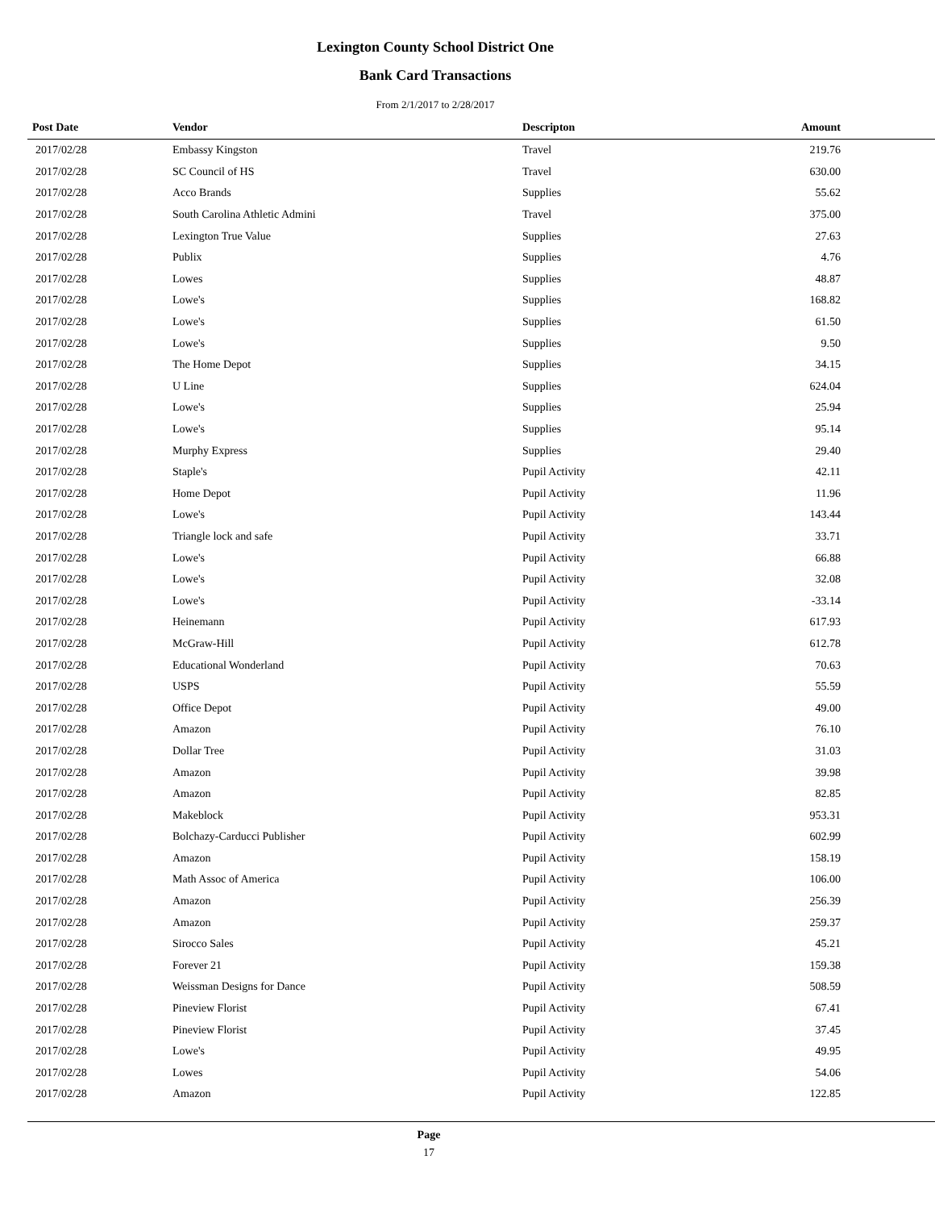Lexington County School District One
Bank Card Transactions
From 2/1/2017 to 2/28/2017
| Post Date | Vendor | Descripton | Amount | |
| --- | --- | --- | --- | --- |
| 2017/02/28 | Embassy Kingston | Travel | 219.76 | |
| 2017/02/28 | SC Council of HS | Travel | 630.00 | |
| 2017/02/28 | Acco Brands | Supplies | 55.62 | |
| 2017/02/28 | South Carolina Athletic Admini | Travel | 375.00 | |
| 2017/02/28 | Lexington True Value | Supplies | 27.63 | |
| 2017/02/28 | Publix | Supplies | 4.76 | |
| 2017/02/28 | Lowes | Supplies | 48.87 | |
| 2017/02/28 | Lowe's | Supplies | 168.82 | |
| 2017/02/28 | Lowe's | Supplies | 61.50 | |
| 2017/02/28 | Lowe's | Supplies | 9.50 | |
| 2017/02/28 | The Home Depot | Supplies | 34.15 | |
| 2017/02/28 | U Line | Supplies | 624.04 | |
| 2017/02/28 | Lowe's | Supplies | 25.94 | |
| 2017/02/28 | Lowe's | Supplies | 95.14 | |
| 2017/02/28 | Murphy Express | Supplies | 29.40 | |
| 2017/02/28 | Staple's | Pupil Activity | 42.11 | |
| 2017/02/28 | Home Depot | Pupil Activity | 11.96 | |
| 2017/02/28 | Lowe's | Pupil Activity | 143.44 | |
| 2017/02/28 | Triangle lock and safe | Pupil Activity | 33.71 | |
| 2017/02/28 | Lowe's | Pupil Activity | 66.88 | |
| 2017/02/28 | Lowe's | Pupil Activity | 32.08 | |
| 2017/02/28 | Lowe's | Pupil Activity | -33.14 | |
| 2017/02/28 | Heinemann | Pupil Activity | 617.93 | |
| 2017/02/28 | McGraw-Hill | Pupil Activity | 612.78 | |
| 2017/02/28 | Educational Wonderland | Pupil Activity | 70.63 | |
| 2017/02/28 | USPS | Pupil Activity | 55.59 | |
| 2017/02/28 | Office Depot | Pupil Activity | 49.00 | |
| 2017/02/28 | Amazon | Pupil Activity | 76.10 | |
| 2017/02/28 | Dollar Tree | Pupil Activity | 31.03 | |
| 2017/02/28 | Amazon | Pupil Activity | 39.98 | |
| 2017/02/28 | Amazon | Pupil Activity | 82.85 | |
| 2017/02/28 | Makeblock | Pupil Activity | 953.31 | |
| 2017/02/28 | Bolchazy-Carducci Publisher | Pupil Activity | 602.99 | |
| 2017/02/28 | Amazon | Pupil Activity | 158.19 | |
| 2017/02/28 | Math Assoc of America | Pupil Activity | 106.00 | |
| 2017/02/28 | Amazon | Pupil Activity | 256.39 | |
| 2017/02/28 | Amazon | Pupil Activity | 259.37 | |
| 2017/02/28 | Sirocco Sales | Pupil Activity | 45.21 | |
| 2017/02/28 | Forever 21 | Pupil Activity | 159.38 | |
| 2017/02/28 | Weissman Designs for Dance | Pupil Activity | 508.59 | |
| 2017/02/28 | Pineview Florist | Pupil Activity | 67.41 | |
| 2017/02/28 | Pineview Florist | Pupil Activity | 37.45 | |
| 2017/02/28 | Lowe's | Pupil Activity | 49.95 | |
| 2017/02/28 | Lowes | Pupil Activity | 54.06 | |
| 2017/02/28 | Amazon | Pupil Activity | 122.85 | |
Page
17